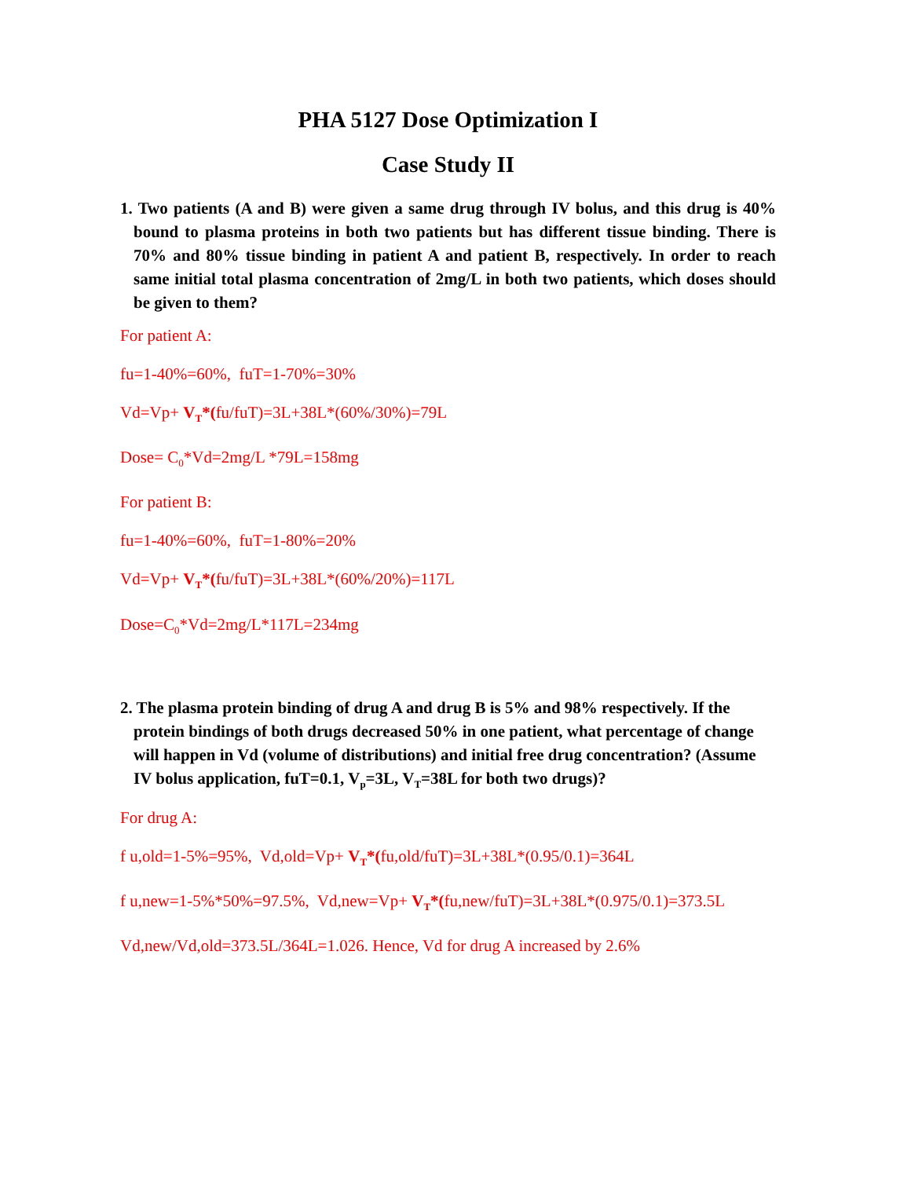PHA 5127 Dose Optimization I
Case Study II
1. Two patients (A and B) were given a same drug through IV bolus, and this drug is 40% bound to plasma proteins in both two patients but has different tissue binding. There is 70% and 80% tissue binding in patient A and patient B, respectively. In order to reach same initial total plasma concentration of 2mg/L in both two patients, which doses should be given to them?
For patient A:
fu=1-40%=60%, fuT=1-70%=30%
Vd=Vp+ V<sub>T</sub>*(fu/fuT)=3L+38L*(60%/30%)=79L
Dose= C<sub>0</sub>*Vd=2mg/L *79L=158mg
For patient B:
fu=1-40%=60%, fuT=1-80%=20%
Vd=Vp+ V<sub>T</sub>*(fu/fuT)=3L+38L*(60%/20%)=117L
Dose=C<sub>0</sub>*Vd=2mg/L*117L=234mg
2. The plasma protein binding of drug A and drug B is 5% and 98% respectively. If the protein bindings of both drugs decreased 50% in one patient, what percentage of change will happen in Vd (volume of distributions) and initial free drug concentration? (Assume IV bolus application, fuT=0.1, V<sub>p</sub>=3L, V<sub>T</sub>=38L for both two drugs)?
For drug A:
f u,old=1-5%=95%, Vd,old=Vp+ V<sub>T</sub>*(fu,old/fuT)=3L+38L*(0.95/0.1)=364L
f u,new=1-5%*50%=97.5%, Vd,new=Vp+ V<sub>T</sub>*(fu,new/fuT)=3L+38L*(0.975/0.1)=373.5L
Vd,new/Vd,old=373.5L/364L=1.026. Hence, Vd for drug A increased by 2.6%